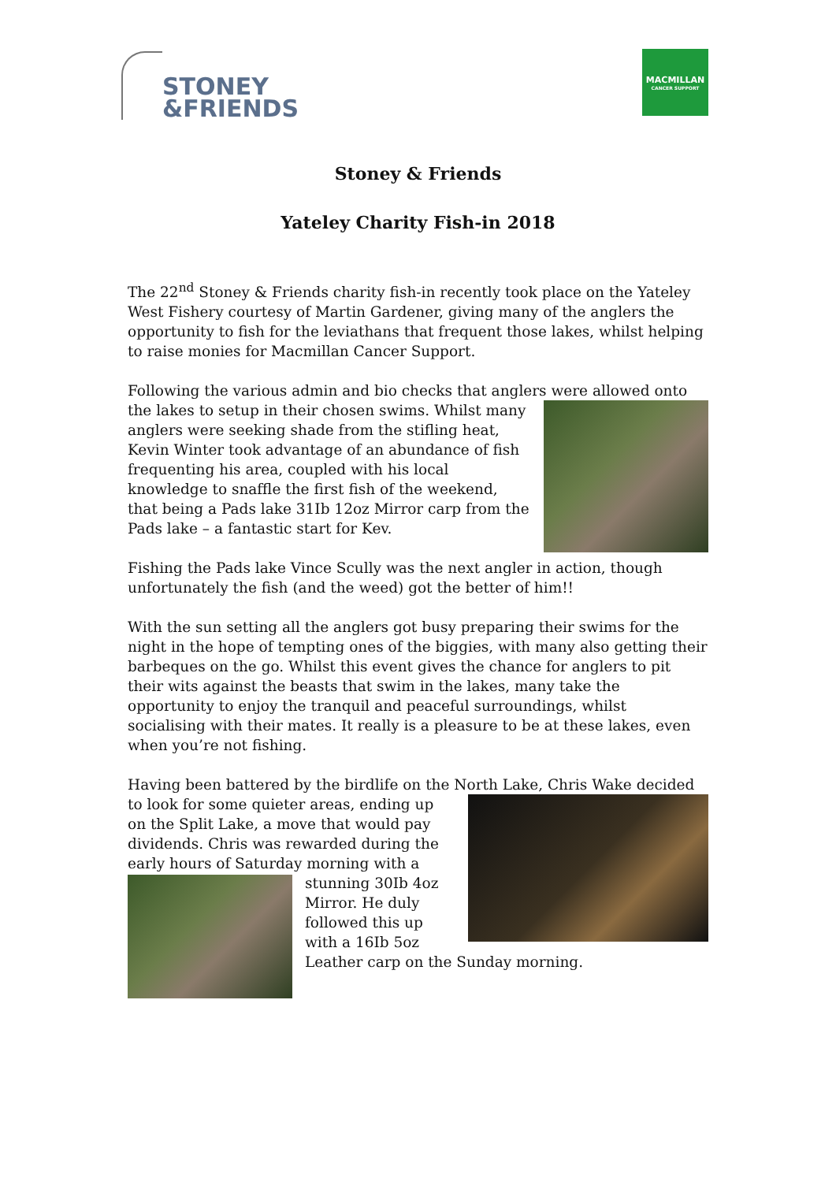STONEY
&FRIENDS
MACMILLAN
CANCER SUPPORT
Stoney & Friends
Yateley Charity Fish-in 2018
The 22<sup>nd</sup> Stoney & Friends charity fish-in recently took place on the Yateley West Fishery courtesy of Martin Gardener, giving many of the anglers the opportunity to fish for the leviathans that frequent those lakes, whilst helping to raise monies for Macmillan Cancer Support.
Following the various admin and bio checks that anglers were allowed onto the lakes to setup in their chosen swims. Whilst many anglers were seeking shade from the stifling heat, Kevin Winter took advantage of an abundance of fish frequenting his area, coupled with his local knowledge to snaffle the first fish of the weekend, that being a Pads lake 31Ib 12oz Mirror carp from the Pads lake – a fantastic start for Kev.
Fishing the Pads lake Vince Scully was the next angler in action, though unfortunately the fish (and the weed) got the better of him!!
With the sun setting all the anglers got busy preparing their swims for the night in the hope of tempting ones of the biggies, with many also getting their barbeques on the go. Whilst this event gives the chance for anglers to pit their wits against the beasts that swim in the lakes, many take the opportunity to enjoy the tranquil and peaceful surroundings, whilst socialising with their mates. It really is a pleasure to be at these lakes, even when you’re not fishing.
Having been battered by the birdlife on the North Lake, Chris Wake decided to look for some quieter areas, ending up on the Split Lake, a move that would pay dividends. Chris was rewarded during the early hours of Saturday morning with a stunning 30Ib 4oz Mirror. He duly followed this up with a 16Ib 5oz Leather carp on the Sunday morning.